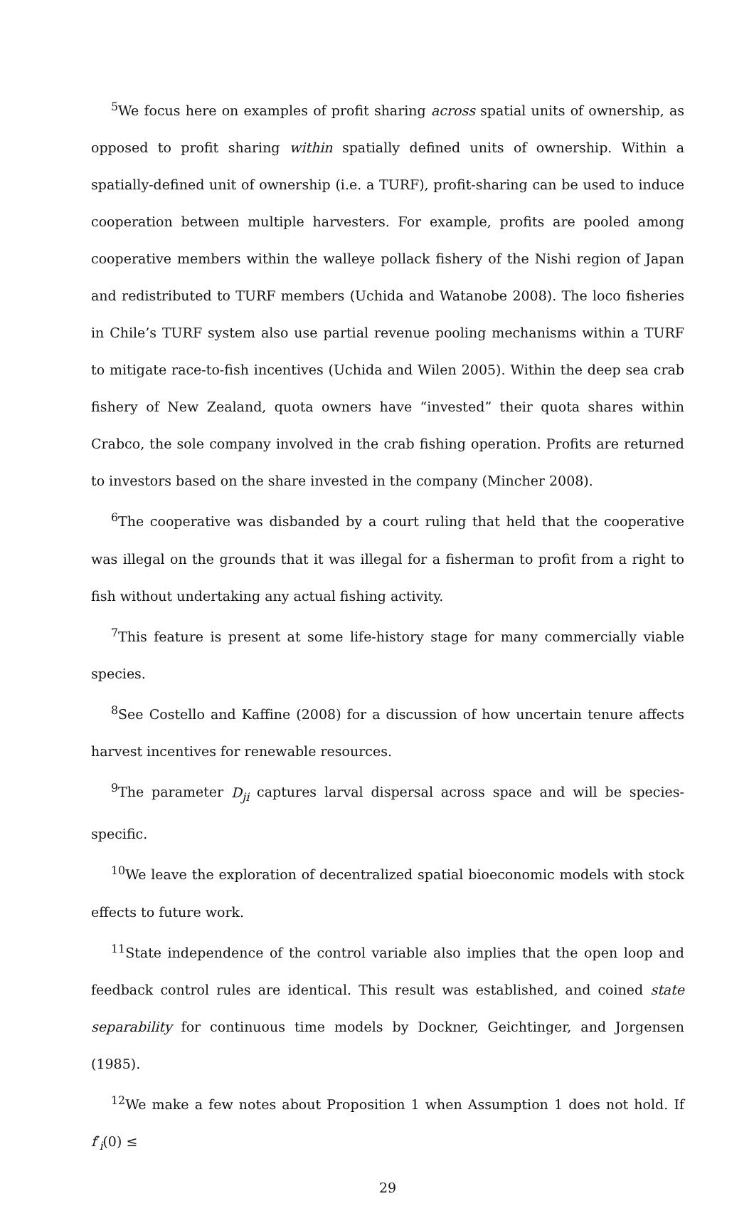<sup>5</sup> We focus here on examples of profit sharing across spatial units of ownership, as opposed to profit sharing within spatially defined units of ownership. Within a spatially-defined unit of ownership (i.e. a TURF), profit-sharing can be used to induce cooperation between multiple harvesters. For example, profits are pooled among cooperative members within the walleye pollack fishery of the Nishi region of Japan and redistributed to TURF members (Uchida and Watanobe 2008). The loco fisheries in Chile’s TURF system also use partial revenue pooling mechanisms within a TURF to mitigate race-to-fish incentives (Uchida and Wilen 2005). Within the deep sea crab fishery of New Zealand, quota owners have “invested” their quota shares within Crabco, the sole company involved in the crab fishing operation. Profits are returned to investors based on the share invested in the company (Mincher 2008).
<sup>6</sup> The cooperative was disbanded by a court ruling that held that the cooperative was illegal on the grounds that it was illegal for a fisherman to profit from a right to fish without undertaking any actual fishing activity.
<sup>7</sup> This feature is present at some life-history stage for many commercially viable species.
<sup>8</sup> See Costello and Kaffine (2008) for a discussion of how uncertain tenure affects harvest incentives for renewable resources.
<sup>9</sup> The parameter D<sub>ji</sub> captures larval dispersal across space and will be species-specific.
<sup>10</sup> We leave the exploration of decentralized spatial bioeconomic models with stock effects to future work.
<sup>11</sup> State independence of the control variable also implies that the open loop and feedback control rules are identical. This result was established, and coined state separability for continuous time models by Dockner, Geichtinger, and Jorgensen (1985).
<sup>12</sup> We make a few notes about Proposition 1 when Assumption 1 does not hold. If f′<sub>i</sub>(0) ≤
29